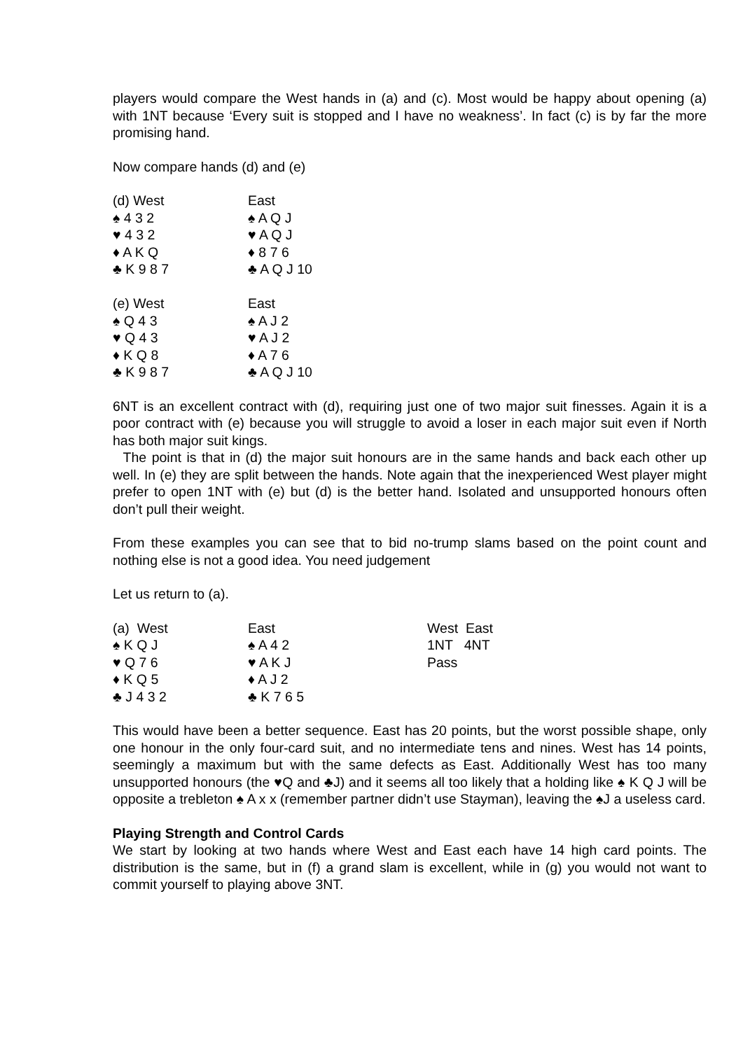players would compare the West hands in (a) and (c). Most would be happy about opening (a) with 1NT because ‘Every suit is stopped and I have no weakness’. In fact (c) is by far the more promising hand.
Now compare hands (d) and (e)
| (d) West | East |
| ♠ 4 3 2 | ♠ A Q J |
| ♥ 4 3 2 | ♥ A Q J |
| ♦ A K Q | ♦ 8 7 6 |
| ♣ K 9 8 7 | ♣ A Q J 10 |
| (e) West | East |
| ♠ Q 4 3 | ♠ A J 2 |
| ♥ Q 4 3 | ♥ A J 2 |
| ♦ K Q 8 | ♦ A 7 6 |
| ♣ K 9 8 7 | ♣ A Q J 10 |
6NT is an excellent contract with (d), requiring just one of two major suit finesses. Again it is a poor contract with (e) because you will struggle to avoid a loser in each major suit even if North has both major suit kings.
The point is that in (d) the major suit honours are in the same hands and back each other up well. In (e) they are split between the hands. Note again that the inexperienced West player might prefer to open 1NT with (e) but (d) is the better hand. Isolated and unsupported honours often don’t pull their weight.
From these examples you can see that to bid no-trump slams based on the point count and nothing else is not a good idea. You need judgement
Let us return to (a).
| (a) West | East | West East |
| ♠ K Q J | ♠ A 4 2 | 1NT 4NT |
| ♥ Q 7 6 | ♥ A K J | Pass |
| ♦ K Q 5 | ♦ A J 2 | |
| ♣ J 4 3 2 | ♣ K 7 6 5 | |
This would have been a better sequence. East has 20 points, but the worst possible shape, only one honour in the only four-card suit, and no intermediate tens and nines. West has 14 points, seemingly a maximum but with the same defects as East. Additionally West has too many unsupported honours (the ♥Q and ♣J) and it seems all too likely that a holding like ♠ K Q J will be opposite a trebleton ♠ A x x (remember partner didn’t use Stayman), leaving the ♠J a useless card.
Playing Strength and Control Cards
We start by looking at two hands where West and East each have 14 high card points. The distribution is the same, but in (f) a grand slam is excellent, while in (g) you would not want to commit yourself to playing above 3NT.